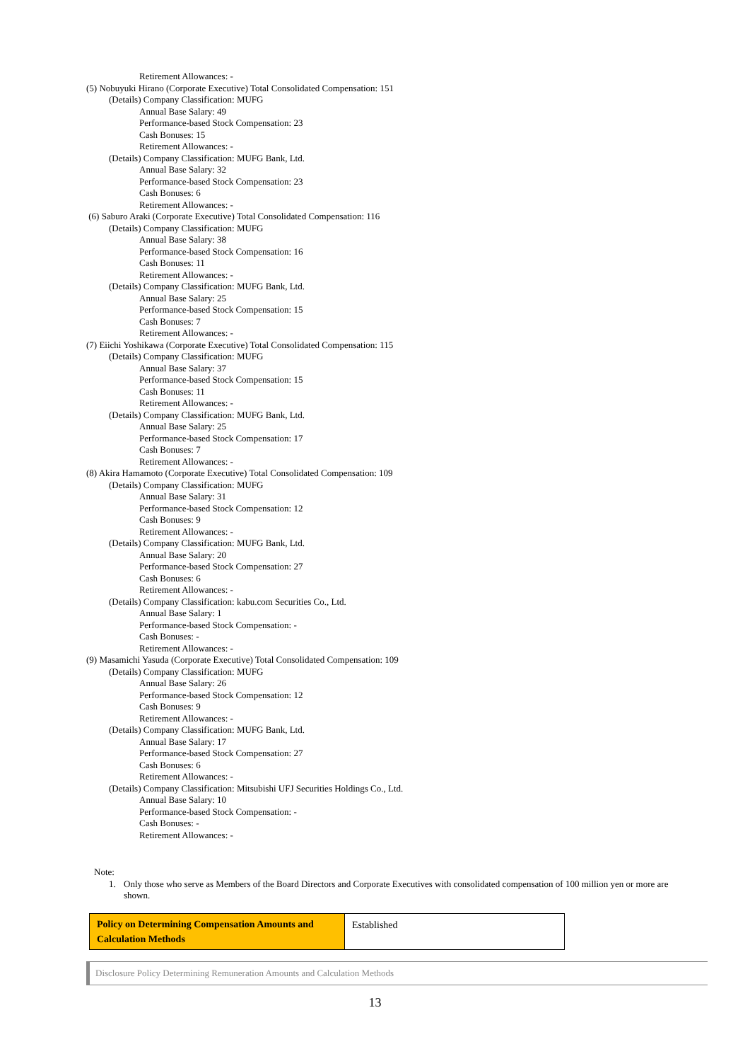Retirement Allowances: -
(5) Nobuyuki Hirano (Corporate Executive) Total Consolidated Compensation: 151
(Details) Company Classification: MUFG
Annual Base Salary: 49
Performance-based Stock Compensation: 23
Cash Bonuses: 15
Retirement Allowances: -
(Details) Company Classification: MUFG Bank, Ltd.
Annual Base Salary: 32
Performance-based Stock Compensation: 23
Cash Bonuses: 6
Retirement Allowances: -
(6) Saburo Araki (Corporate Executive) Total Consolidated Compensation: 116
(Details) Company Classification: MUFG
Annual Base Salary: 38
Performance-based Stock Compensation: 16
Cash Bonuses: 11
Retirement Allowances: -
(Details) Company Classification: MUFG Bank, Ltd.
Annual Base Salary: 25
Performance-based Stock Compensation: 15
Cash Bonuses: 7
Retirement Allowances: -
(7) Eiichi Yoshikawa (Corporate Executive) Total Consolidated Compensation: 115
(Details) Company Classification: MUFG
Annual Base Salary: 37
Performance-based Stock Compensation: 15
Cash Bonuses: 11
Retirement Allowances: -
(Details) Company Classification: MUFG Bank, Ltd.
Annual Base Salary: 25
Performance-based Stock Compensation: 17
Cash Bonuses: 7
Retirement Allowances: -
(8) Akira Hamamoto (Corporate Executive) Total Consolidated Compensation: 109
(Details) Company Classification: MUFG
Annual Base Salary: 31
Performance-based Stock Compensation: 12
Cash Bonuses: 9
Retirement Allowances: -
(Details) Company Classification: MUFG Bank, Ltd.
Annual Base Salary: 20
Performance-based Stock Compensation: 27
Cash Bonuses: 6
Retirement Allowances: -
(Details) Company Classification: kabu.com Securities Co., Ltd.
Annual Base Salary: 1
Performance-based Stock Compensation: -
Cash Bonuses: -
Retirement Allowances: -
(9) Masamichi Yasuda (Corporate Executive) Total Consolidated Compensation: 109
(Details) Company Classification: MUFG
Annual Base Salary: 26
Performance-based Stock Compensation: 12
Cash Bonuses: 9
Retirement Allowances: -
(Details) Company Classification: MUFG Bank, Ltd.
Annual Base Salary: 17
Performance-based Stock Compensation: 27
Cash Bonuses: 6
Retirement Allowances: -
(Details) Company Classification: Mitsubishi UFJ Securities Holdings Co., Ltd.
Annual Base Salary: 10
Performance-based Stock Compensation: -
Cash Bonuses: -
Retirement Allowances: -
Note:
1. Only those who serve as Members of the Board Directors and Corporate Executives with consolidated compensation of 100 million yen or more are shown.
| Policy on Determining Compensation Amounts and Calculation Methods | Established |
Disclosure Policy Determining Remuneration Amounts and Calculation Methods
13